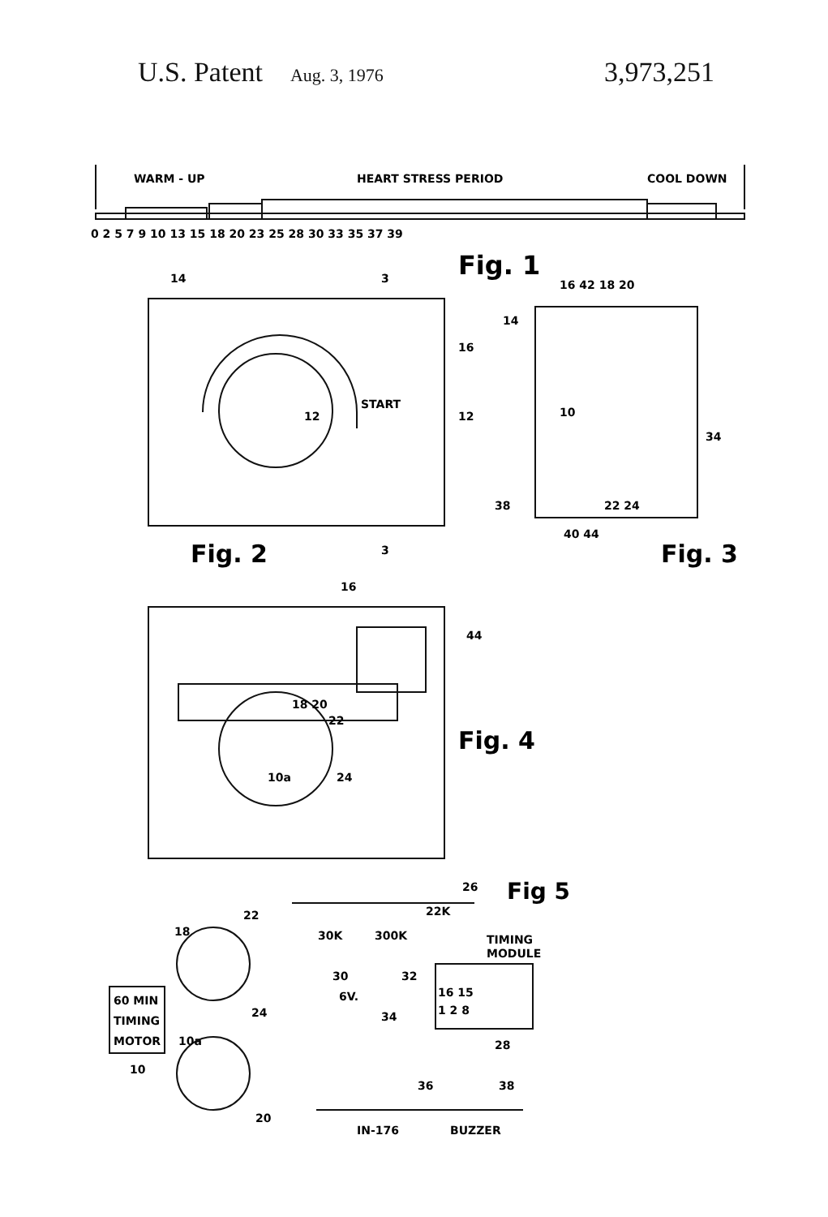U.S. Patent Aug. 3, 1976 3,973,251
WARM - UP
HEART STRESS PERIOD
COOL DOWN
0 2 5 7 9 10 13 15 18 20 23 25 28 30 33 35 37 39
Fig. 1
14
3
16
12
START
Fig. 2
3
16 42 18 20
14
12
10
34
38
40 44
22 24
Fig. 3
16
44
18 20
22
10a
24
Fig. 4
Fig 5
26
22K
18
22
30K
300K
TIMING
MODULE
30
32
6V.
34
16 15
1 2 8
24
60 MIN
TIMING
MOTOR
10a
10
28
36
38
20
IN-176
BUZZER